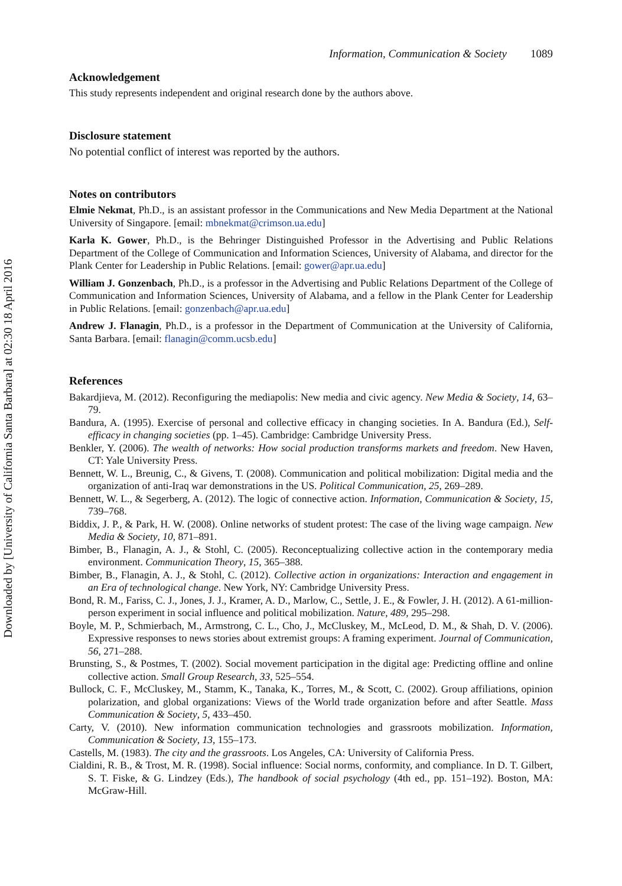Downloaded by [University of California Santa Barbara] at 02:30 18 April 2016
Information, Communication & Society 1089
Acknowledgement
This study represents independent and original research done by the authors above.
Disclosure statement
No potential conflict of interest was reported by the authors.
Notes on contributors
Elmie Nekmat, Ph.D., is an assistant professor in the Communications and New Media Department at the National University of Singapore. [email: mbnekmat@crimson.ua.edu]
Karla K. Gower, Ph.D., is the Behringer Distinguished Professor in the Advertising and Public Relations Department of the College of Communication and Information Sciences, University of Alabama, and director for the Plank Center for Leadership in Public Relations. [email: gower@apr.ua.edu]
William J. Gonzenbach, Ph.D., is a professor in the Advertising and Public Relations Department of the College of Communication and Information Sciences, University of Alabama, and a fellow in the Plank Center for Leadership in Public Relations. [email: gonzenbach@apr.ua.edu]
Andrew J. Flanagin, Ph.D., is a professor in the Department of Communication at the University of California, Santa Barbara. [email: flanagin@comm.ucsb.edu]
References
Bakardjieva, M. (2012). Reconfiguring the mediapolis: New media and civic agency. New Media & Society, 14, 63–79.
Bandura, A. (1995). Exercise of personal and collective efficacy in changing societies. In A. Bandura (Ed.), Self-efficacy in changing societies (pp. 1–45). Cambridge: Cambridge University Press.
Benkler, Y. (2006). The wealth of networks: How social production transforms markets and freedom. New Haven, CT: Yale University Press.
Bennett, W. L., Breunig, C., & Givens, T. (2008). Communication and political mobilization: Digital media and the organization of anti-Iraq war demonstrations in the US. Political Communication, 25, 269–289.
Bennett, W. L., & Segerberg, A. (2012). The logic of connective action. Information, Communication & Society, 15, 739–768.
Biddix, J. P., & Park, H. W. (2008). Online networks of student protest: The case of the living wage campaign. New Media & Society, 10, 871–891.
Bimber, B., Flanagin, A. J., & Stohl, C. (2005). Reconceptualizing collective action in the contemporary media environment. Communication Theory, 15, 365–388.
Bimber, B., Flanagin, A. J., & Stohl, C. (2012). Collective action in organizations: Interaction and engagement in an Era of technological change. New York, NY: Cambridge University Press.
Bond, R. M., Fariss, C. J., Jones, J. J., Kramer, A. D., Marlow, C., Settle, J. E., & Fowler, J. H. (2012). A 61-million-person experiment in social influence and political mobilization. Nature, 489, 295–298.
Boyle, M. P., Schmierbach, M., Armstrong, C. L., Cho, J., McCluskey, M., McLeod, D. M., & Shah, D. V. (2006). Expressive responses to news stories about extremist groups: A framing experiment. Journal of Communication, 56, 271–288.
Brunsting, S., & Postmes, T. (2002). Social movement participation in the digital age: Predicting offline and online collective action. Small Group Research, 33, 525–554.
Bullock, C. F., McCluskey, M., Stamm, K., Tanaka, K., Torres, M., & Scott, C. (2002). Group affiliations, opinion polarization, and global organizations: Views of the World trade organization before and after Seattle. Mass Communication & Society, 5, 433–450.
Carty, V. (2010). New information communication technologies and grassroots mobilization. Information, Communication & Society, 13, 155–173.
Castells, M. (1983). The city and the grassroots. Los Angeles, CA: University of California Press.
Cialdini, R. B., & Trost, M. R. (1998). Social influence: Social norms, conformity, and compliance. In D. T. Gilbert, S. T. Fiske, & G. Lindzey (Eds.), The handbook of social psychology (4th ed., pp. 151–192). Boston, MA: McGraw-Hill.